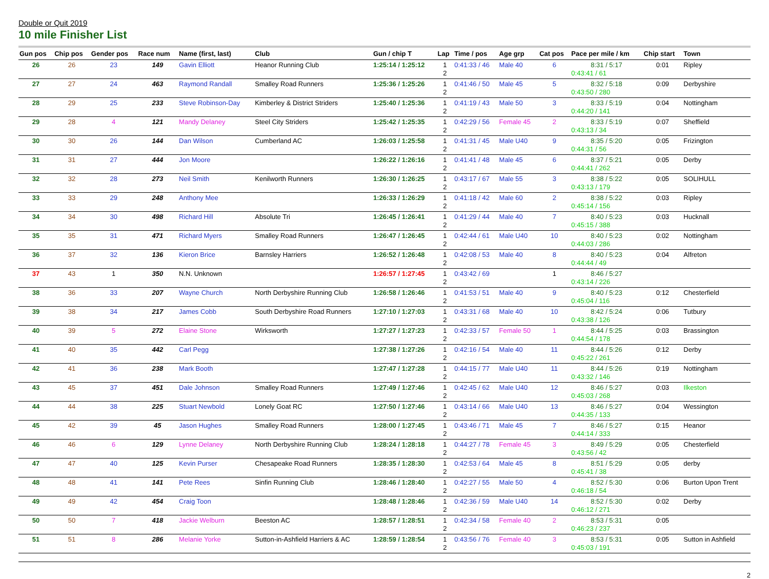Double or Quit 2019
10 mile Finisher List
| Gun pos | Chip pos | Gender pos | Race num | Name (first, last) | Club | Gun / chip T | Lap | Time / pos | Age grp | Cat pos | Pace per mile / km | Chip start | Town |
| --- | --- | --- | --- | --- | --- | --- | --- | --- | --- | --- | --- | --- | --- |
| 26 | 26 | 23 | 149 | Gavin Elliott | Heanor Running Club | 1:25:14 / 1:25:12 | 1 2 | 0:41:33 / 46 | Male 40 | 6 | 8:31 / 5:17 0:43:41 / 61 | 0:01 | Ripley |
| 27 | 27 | 24 | 463 | Raymond Randall | Smalley Road Runners | 1:25:36 / 1:25:26 | 1 2 | 0:41:46 / 50 | Male 45 | 5 | 8:32 / 5:18 0:43:50 / 280 | 0:09 | Derbyshire |
| 28 | 29 | 25 | 233 | Steve Robinson-Day | Kimberley & District Striders | 1:25:40 / 1:25:36 | 1 2 | 0:41:19 / 43 | Male 50 | 3 | 8:33 / 5:19 0:44:20 / 141 | 0:04 | Nottingham |
| 29 | 28 | 4 | 121 | Mandy Delaney | Steel City Striders | 1:25:42 / 1:25:35 | 1 2 | 0:42:29 / 56 | Female 45 | 2 | 8:33 / 5:19 0:43:13 / 34 | 0:07 | Sheffield |
| 30 | 30 | 26 | 144 | Dan Wilson | Cumberland AC | 1:26:03 / 1:25:58 | 1 2 | 0:41:31 / 45 | Male U40 | 9 | 8:35 / 5:20 0:44:31 / 56 | 0:05 | Frizington |
| 31 | 31 | 27 | 444 | Jon Moore | | 1:26:22 / 1:26:16 | 1 2 | 0:41:41 / 48 | Male 45 | 6 | 8:37 / 5:21 0:44:41 / 262 | 0:05 | Derby |
| 32 | 32 | 28 | 273 | Neil Smith | Kenilworth Runners | 1:26:30 / 1:26:25 | 1 2 | 0:43:17 / 67 | Male 55 | 3 | 8:38 / 5:22 0:43:13 / 179 | 0:05 | SOLIHULL |
| 33 | 33 | 29 | 248 | Anthony Mee | | 1:26:33 / 1:26:29 | 1 2 | 0:41:18 / 42 | Male 60 | 2 | 8:38 / 5:22 0:45:14 / 156 | 0:03 | Ripley |
| 34 | 34 | 30 | 498 | Richard Hill | Absolute Tri | 1:26:45 / 1:26:41 | 1 2 | 0:41:29 / 44 | Male 40 | 7 | 8:40 / 5:23 0:45:15 / 388 | 0:03 | Hucknall |
| 35 | 35 | 31 | 471 | Richard Myers | Smalley Road Runners | 1:26:47 / 1:26:45 | 1 2 | 0:42:44 / 61 | Male U40 | 10 | 8:40 / 5:23 0:44:03 / 286 | 0:02 | Nottingham |
| 36 | 37 | 32 | 136 | Kieron Brice | Barnsley Harriers | 1:26:52 / 1:26:48 | 1 2 | 0:42:08 / 53 | Male 40 | 8 | 8:40 / 5:23 0:44:44 / 49 | 0:04 | Alfreton |
| 37 | 43 | 1 | 350 | N.N. Unknown | | 1:26:57 / 1:27:45 | 1 2 | 0:43:42 / 69 | | 1 | 8:46 / 5:27 0:43:14 / 226 | | |
| 38 | 36 | 33 | 207 | Wayne Church | North Derbyshire Running Club | 1:26:58 / 1:26:46 | 1 2 | 0:41:53 / 51 | Male 40 | 9 | 8:40 / 5:23 0:45:04 / 116 | 0:12 | Chesterfield |
| 39 | 38 | 34 | 217 | James Cobb | South Derbyshire Road Runners | 1:27:10 / 1:27:03 | 1 2 | 0:43:31 / 68 | Male 40 | 10 | 8:42 / 5:24 0:43:38 / 126 | 0:06 | Tutbury |
| 40 | 39 | 5 | 272 | Elaine Stone | Wirksworth | 1:27:27 / 1:27:23 | 1 2 | 0:42:33 / 57 | Female 50 | 1 | 8:44 / 5:25 0:44:54 / 178 | 0:03 | Brassington |
| 41 | 40 | 35 | 442 | Carl Pegg | | 1:27:38 / 1:27:26 | 1 2 | 0:42:16 / 54 | Male 40 | 11 | 8:44 / 5:26 0:45:22 / 261 | 0:12 | Derby |
| 42 | 41 | 36 | 238 | Mark Booth | | 1:27:47 / 1:27:28 | 1 2 | 0:44:15 / 77 | Male U40 | 11 | 8:44 / 5:26 0:43:32 / 146 | 0:19 | Nottingham |
| 43 | 45 | 37 | 451 | Dale Johnson | Smalley Road Runners | 1:27:49 / 1:27:46 | 1 2 | 0:42:45 / 62 | Male U40 | 12 | 8:46 / 5:27 0:45:03 / 268 | 0:03 | Ilkeston |
| 44 | 44 | 38 | 225 | Stuart Newbold | Lonely Goat RC | 1:27:50 / 1:27:46 | 1 2 | 0:43:14 / 66 | Male U40 | 13 | 8:46 / 5:27 0:44:35 / 133 | 0:04 | Wessington |
| 45 | 42 | 39 | 45 | Jason Hughes | Smalley Road Runners | 1:28:00 / 1:27:45 | 1 2 | 0:43:46 / 71 | Male 45 | 7 | 8:46 / 5:27 0:44:14 / 333 | 0:15 | Heanor |
| 46 | 46 | 6 | 129 | Lynne Delaney | North Derbyshire Running Club | 1:28:24 / 1:28:18 | 1 2 | 0:44:27 / 78 | Female 45 | 3 | 8:49 / 5:29 0:43:56 / 42 | 0:05 | Chesterfield |
| 47 | 47 | 40 | 125 | Kevin Purser | Chesapeake Road Runners | 1:28:35 / 1:28:30 | 1 2 | 0:42:53 / 64 | Male 45 | 8 | 8:51 / 5:29 0:45:41 / 38 | 0:05 | derby |
| 48 | 48 | 41 | 141 | Pete Rees | Sinfin Running Club | 1:28:46 / 1:28:40 | 1 2 | 0:42:27 / 55 | Male 50 | 4 | 8:52 / 5:30 0:46:18 / 54 | 0:06 | Burton Upon Trent |
| 49 | 49 | 42 | 454 | Craig Toon | | 1:28:48 / 1:28:46 | 1 2 | 0:42:36 / 59 | Male U40 | 14 | 8:52 / 5:30 0:46:12 / 271 | 0:02 | Derby |
| 50 | 50 | 7 | 418 | Jackie Welburn | Beeston AC | 1:28:57 / 1:28:51 | 1 2 | 0:42:34 / 58 | Female 40 | 2 | 8:53 / 5:31 0:46:23 / 237 | 0:05 | |
| 51 | 51 | 8 | 286 | Melanie Yorke | Sutton-in-Ashfield Harriers & AC | 1:28:59 / 1:28:54 | 1 2 | 0:43:56 / 76 | Female 40 | 3 | 8:53 / 5:31 0:45:03 / 191 | 0:05 | Sutton in Ashfield |
2